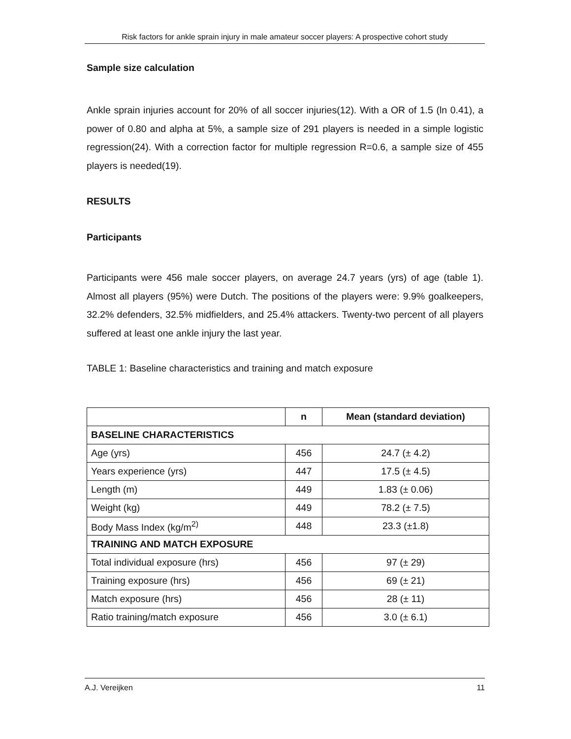Risk factors for ankle sprain injury in male amateur soccer players: A prospective cohort study
Sample size calculation
Ankle sprain injuries account for 20% of all soccer injuries(12). With a OR of 1.5 (ln 0.41), a power of 0.80 and alpha at 5%, a sample size of 291 players is needed in a simple logistic regression(24). With a correction factor for multiple regression R=0.6, a sample size of 455 players is needed(19).
RESULTS
Participants
Participants were 456 male soccer players, on average 24.7 years (yrs) of age (table 1). Almost all players (95%) were Dutch. The positions of the players were: 9.9% goalkeepers, 32.2% defenders, 32.5% midfielders, and 25.4% attackers. Twenty-two percent of all players suffered at least one ankle injury the last year.
TABLE 1: Baseline characteristics and training and match exposure
| | n | Mean (standard deviation) |
| --- | --- | --- |
| BASELINE CHARACTERISTICS | | |
| Age (yrs) | 456 | 24.7 (± 4.2) |
| Years experience (yrs) | 447 | 17.5 (± 4.5) |
| Length (m) | 449 | 1.83 (± 0.06) |
| Weight (kg) | 449 | 78.2 (± 7.5) |
| Body Mass Index (kg/m<sup>2)</sup> | 448 | 23.3 (±1.8) |
| TRAINING AND MATCH EXPOSURE | | |
| Total individual exposure (hrs) | 456 | 97 (± 29) |
| Training exposure (hrs) | 456 | 69 (± 21) |
| Match exposure (hrs) | 456 | 28 (± 11) |
| Ratio training/match exposure | 456 | 3.0 (± 6.1) |
A.J. Vereijken 11